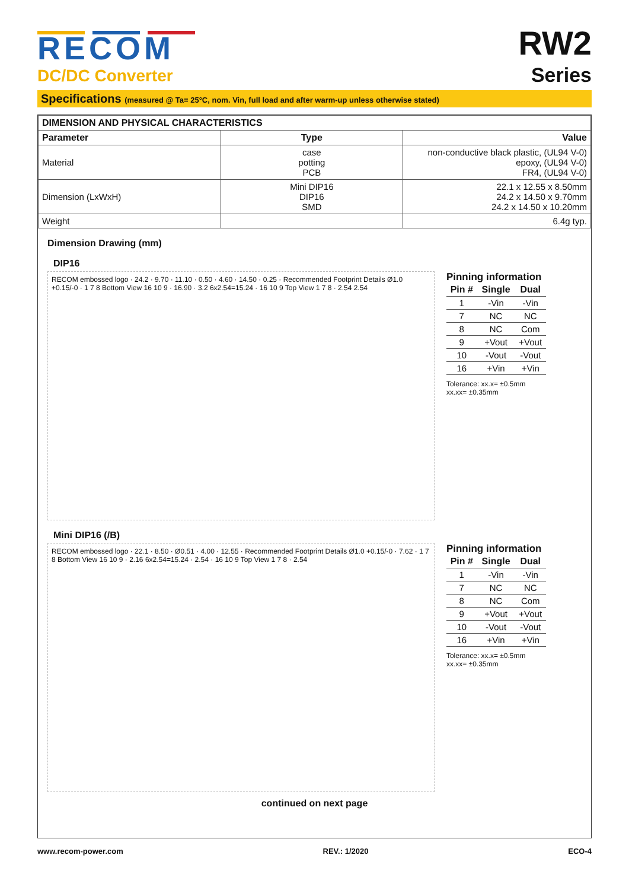RECOM
DC/DC Converter
RW2
Series
Specifications (measured @ Ta= 25°C, nom. Vin, full load and after warm-up unless otherwise stated)
| DIMENSION AND PHYSICAL CHARACTERISTICS | | |
| --- | --- | --- |
| Parameter | Type | Value |
| Material | case potting PCB | non-conductive black plastic, (UL94 V-0) epoxy, (UL94 V-0) FR4, (UL94 V-0) |
| Dimension (LxWxH) | Mini DIP16 DIP16 SMD | 22.1 x 12.55 x 8.50mm 24.2 x 14.50 x 9.70mm 24.2 x 14.50 x 10.20mm |
| Weight | | 6.4g typ. |
Dimension Drawing (mm)
DIP16
RECOM embossed logo · 24.2 · 9.70 · 11.10 · 0.50 · 4.60 · 14.50 · 0.25 · Recommended Footprint Details Ø1.0 +0.15/-0 · 1 7 8 Bottom View 16 10 9 · 16.90 · 3.2 6x2.54=15.24 · 16 10 9 Top View 1 7 8 · 2.54 2.54
Pinning information
| Pin # | Single | Dual |
| --- | --- | --- |
| 1 | -Vin | -Vin |
| 7 | NC | NC |
| 8 | NC | Com |
| 9 | +Vout | +Vout |
| 10 | -Vout | -Vout |
| 16 | +Vin | +Vin |
Tolerance: xx.x= ±0.5mm
xx.xx= ±0.35mm
Mini DIP16 (/B)
RECOM embossed logo · 22.1 · 8.50 · Ø0.51 · 4.00 · 12.55 · Recommended Footprint Details Ø1.0 +0.15/-0 · 7.62 · 1 7 8 Bottom View 16 10 9 · 2.16 6x2.54=15.24 · 2.54 · 16 10 9 Top View 1 7 8 · 2.54
Pinning information
| Pin # | Single | Dual |
| --- | --- | --- |
| 1 | -Vin | -Vin |
| 7 | NC | NC |
| 8 | NC | Com |
| 9 | +Vout | +Vout |
| 10 | -Vout | -Vout |
| 16 | +Vin | +Vin |
Tolerance: xx.x= ±0.5mm
xx.xx= ±0.35mm
continued on next page
www.recom-power.com REV.: 1/2020 ECO-4